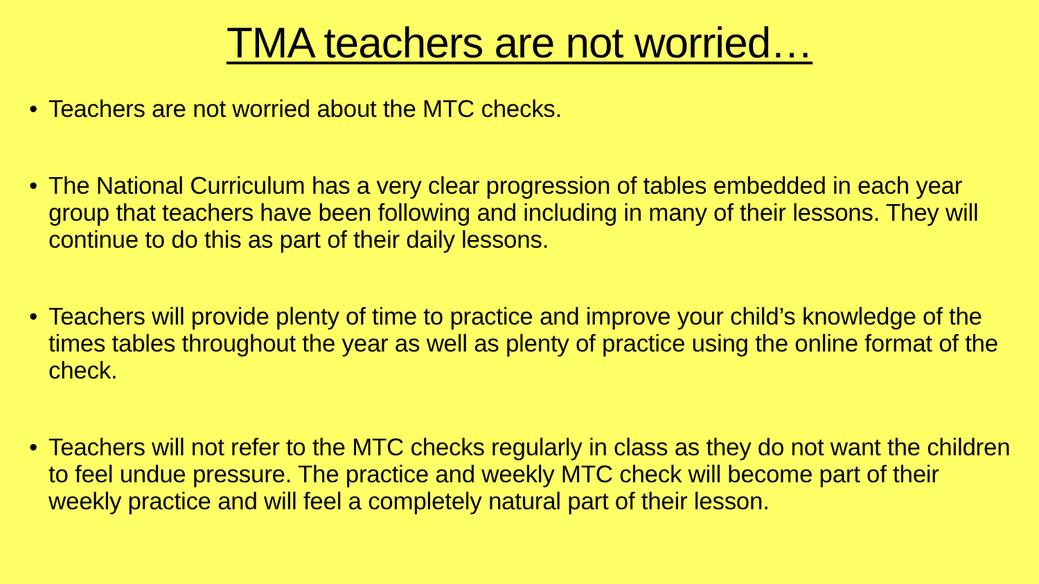TMA teachers are not worried…
• Teachers are not worried about the MTC checks.
• The National Curriculum has a very clear progression of tables embedded in each year group that teachers have been following and including in many of their lessons. They will continue to do this as part of their daily lessons.
• Teachers will provide plenty of time to practice and improve your child’s knowledge of the times tables throughout the year as well as plenty of practice using the online format of the check.
• Teachers will not refer to the MTC checks regularly in class as they do not want the children to feel undue pressure. The practice and weekly MTC check will become part of their weekly practice and will feel a completely natural part of their lesson.